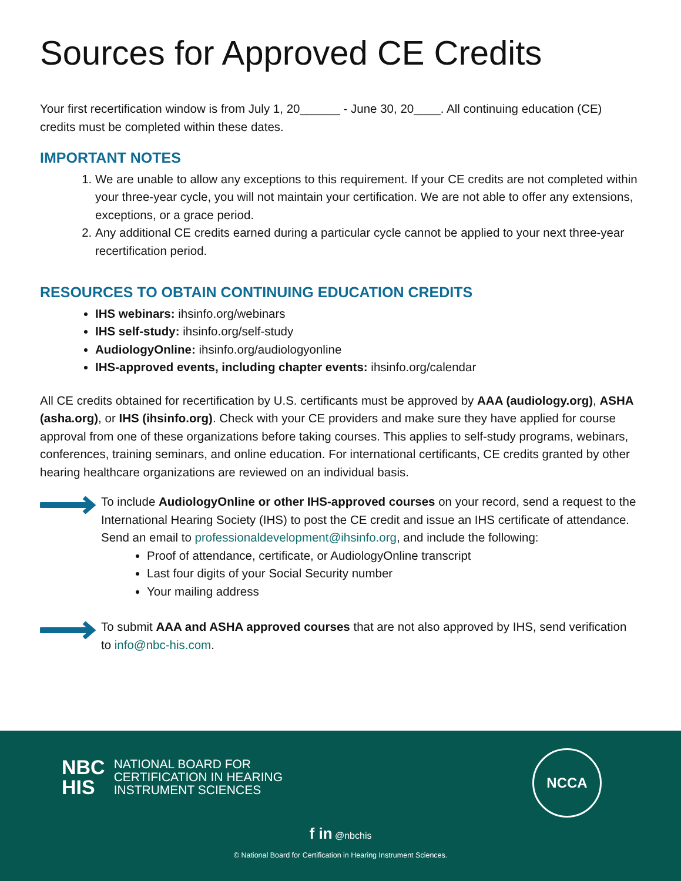Sources for Approved CE Credits
Your first recertification window is from July 1, 20______ - June 30, 20____. All continuing education (CE) credits must be completed within these dates.
IMPORTANT NOTES
1. We are unable to allow any exceptions to this requirement. If your CE credits are not completed within your three-year cycle, you will not maintain your certification. We are not able to offer any extensions, exceptions, or a grace period.
2. Any additional CE credits earned during a particular cycle cannot be applied to your next three-year recertification period.
RESOURCES TO OBTAIN CONTINUING EDUCATION CREDITS
IHS webinars: ihsinfo.org/webinars
IHS self-study: ihsinfo.org/self-study
AudiologyOnline: ihsinfo.org/audiologyonline
IHS-approved events, including chapter events: ihsinfo.org/calendar
All CE credits obtained for recertification by U.S. certificants must be approved by AAA (audiology.org), ASHA (asha.org), or IHS (ihsinfo.org). Check with your CE providers and make sure they have applied for course approval from one of these organizations before taking courses. This applies to self-study programs, webinars, conferences, training seminars, and online education. For international certificants, CE credits granted by other hearing healthcare organizations are reviewed on an individual basis.
To include AudiologyOnline or other IHS-approved courses on your record, send a request to the International Hearing Society (IHS) to post the CE credit and issue an IHS certificate of attendance. Send an email to professionaldevelopment@ihsinfo.org, and include the following:
Proof of attendance, certificate, or AudiologyOnline transcript
Last four digits of your Social Security number
Your mailing address
To submit AAA and ASHA approved courses that are not also approved by IHS, send verification to info@nbc-his.com.
NBC
HIS
NATIONAL BOARD FOR
CERTIFICATION IN HEARING
INSTRUMENT SCIENCES
NCCA
f in @nbchis
© National Board for Certification in Hearing Instrument Sciences.